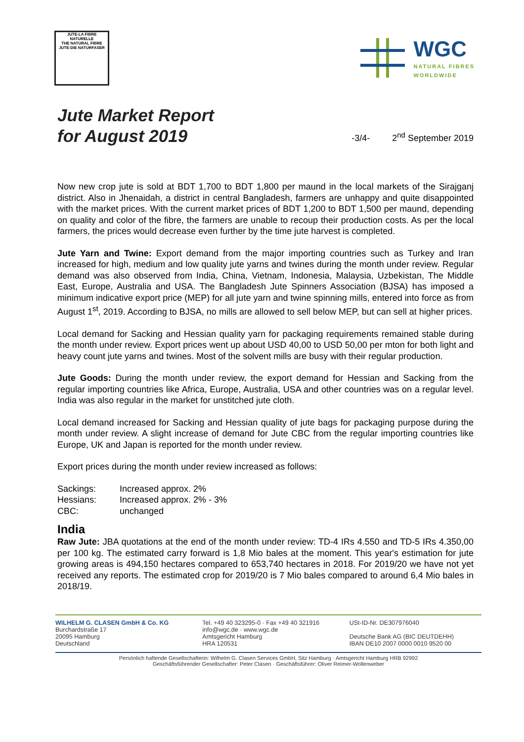JUTE-LA FIBRE
NATURELLE
THE NATURAL FIBRE
JUTE-DIE NATURFASER
WGC
NATURAL FIBRES
WORLDWIDE
Jute Market Report
for August 2019
-3/4- 2<sup>nd</sup> September 2019
Now new crop jute is sold at BDT 1,700 to BDT 1,800 per maund in the local markets of the Sirajganj district. Also in Jhenaidah, a district in central Bangladesh, farmers are unhappy and quite disappointed with the market prices. With the current market prices of BDT 1,200 to BDT 1,500 per maund, depending on quality and color of the fibre, the farmers are unable to recoup their production costs. As per the local farmers, the prices would decrease even further by the time jute harvest is completed.
Jute Yarn and Twine: Export demand from the major importing countries such as Turkey and Iran increased for high, medium and low quality jute yarns and twines during the month under review. Regular demand was also observed from India, China, Vietnam, Indonesia, Malaysia, Uzbekistan, The Middle East, Europe, Australia and USA. The Bangladesh Jute Spinners Association (BJSA) has imposed a minimum indicative export price (MEP) for all jute yarn and twine spinning mills, entered into force as from August 1<sup>st</sup>, 2019. According to BJSA, no mills are allowed to sell below MEP, but can sell at higher prices.
Local demand for Sacking and Hessian quality yarn for packaging requirements remained stable during the month under review. Export prices went up about USD 40,00 to USD 50,00 per mton for both light and heavy count jute yarns and twines. Most of the solvent mills are busy with their regular production.
Jute Goods: During the month under review, the export demand for Hessian and Sacking from the regular importing countries like Africa, Europe, Australia, USA and other countries was on a regular level. India was also regular in the market for unstitched jute cloth.
Local demand increased for Sacking and Hessian quality of jute bags for packaging purpose during the month under review. A slight increase of demand for Jute CBC from the regular importing countries like Europe, UK and Japan is reported for the month under review.
Export prices during the month under review increased as follows:
Sackings: Increased approx. 2% Hessians: Increased approx. 2% - 3% CBC: unchanged
India
Raw Jute: JBA quotations at the end of the month under review: TD-4 IRs 4.550 and TD-5 IRs 4.350,00 per 100 kg. The estimated carry forward is 1,8 Mio bales at the moment. This year's estimation for jute growing areas is 494,150 hectares compared to 653,740 hectares in 2018. For 2019/20 we have not yet received any reports. The estimated crop for 2019/20 is 7 Mio bales compared to around 6,4 Mio bales in 2018/19.
WILHELM G. CLASEN GmbH & Co. KG
Burchardstraße 17
20095 Hamburg
Deutschland
Tel. +49 40 323295-0 · Fax +49 40 321916
info@wgc.de · www.wgc.de
Amtsgericht Hamburg
HRA 120531
USt-ID-Nr. DE307976040
Deutsche Bank AG (BIC DEUTDEHH)
IBAN DE10 2007 0000 0010 9520 00
Persönlich haftende Gesellschafterin: Wilhelm G. Clasen Services GmbH, Sitz Hamburg · Amtsgericht Hamburg HRB 92992
Geschäftsführender Gesellschafter: Peter Clasen · Geschäftsführer: Oliver Reimer-Wollenweber